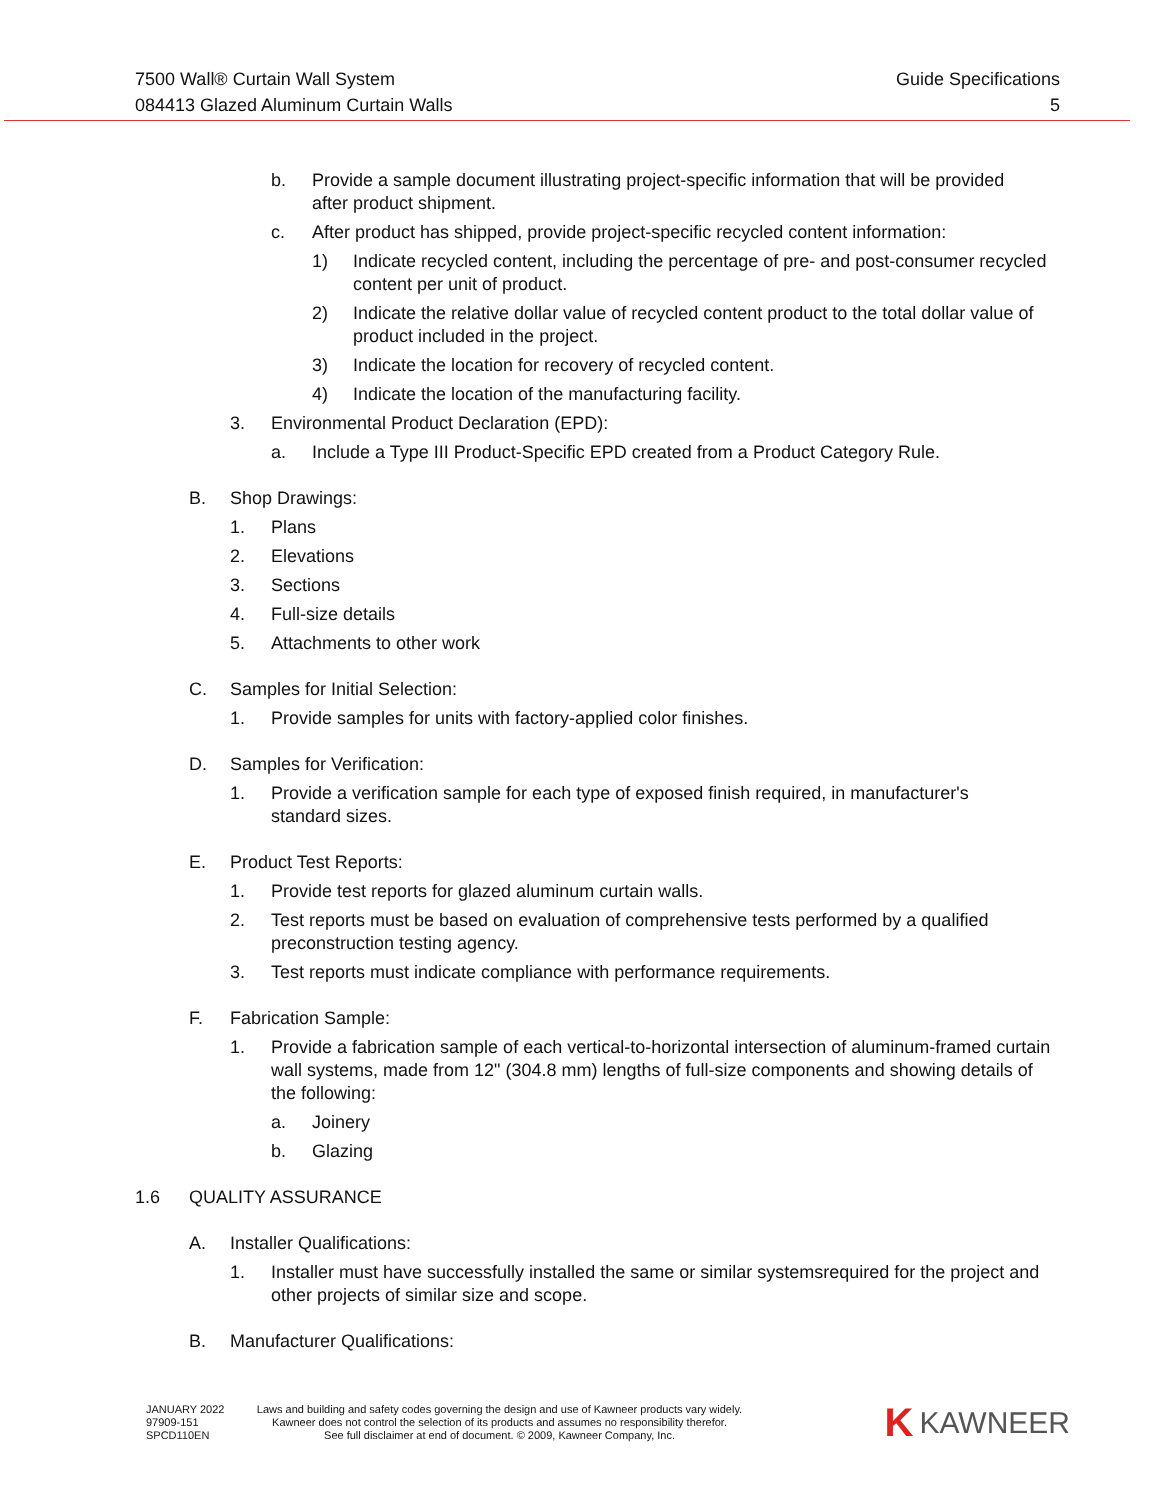7500 Wall® Curtain Wall System
084413 Glazed Aluminum Curtain Walls
Guide Specifications
5
b. Provide a sample document illustrating project-specific information that will be provided after product shipment.
c. After product has shipped, provide project-specific recycled content information:
1) Indicate recycled content, including the percentage of pre- and post-consumer recycled content per unit of product.
2) Indicate the relative dollar value of recycled content product to the total dollar value of product included in the project.
3) Indicate the location for recovery of recycled content.
4) Indicate the location of the manufacturing facility.
3. Environmental Product Declaration (EPD):
a. Include a Type III Product-Specific EPD created from a Product Category Rule.
B. Shop Drawings:
1. Plans
2. Elevations
3. Sections
4. Full-size details
5. Attachments to other work
C. Samples for Initial Selection:
1. Provide samples for units with factory-applied color finishes.
D. Samples for Verification:
1. Provide a verification sample for each type of exposed finish required, in manufacturer's standard sizes.
E. Product Test Reports:
1. Provide test reports for glazed aluminum curtain walls.
2. Test reports must be based on evaluation of comprehensive tests performed by a qualified preconstruction testing agency.
3. Test reports must indicate compliance with performance requirements.
F. Fabrication Sample:
1. Provide a fabrication sample of each vertical-to-horizontal intersection of aluminum-framed curtain wall systems, made from 12" (304.8 mm) lengths of full-size components and showing details of the following:
a. Joinery
b. Glazing
1.6 QUALITY ASSURANCE
A. Installer Qualifications:
1. Installer must have successfully installed the same or similar systemsrequired for the project and other projects of similar size and scope.
B. Manufacturer Qualifications:
JANUARY 2022
97909-151
SPCD110EN
Laws and building and safety codes governing the design and use of Kawneer products vary widely.
Kawneer does not control the selection of its products and assumes no responsibility therefor.
See full disclaimer at end of document. © 2009, Kawneer Company, Inc.
K KAWNEER